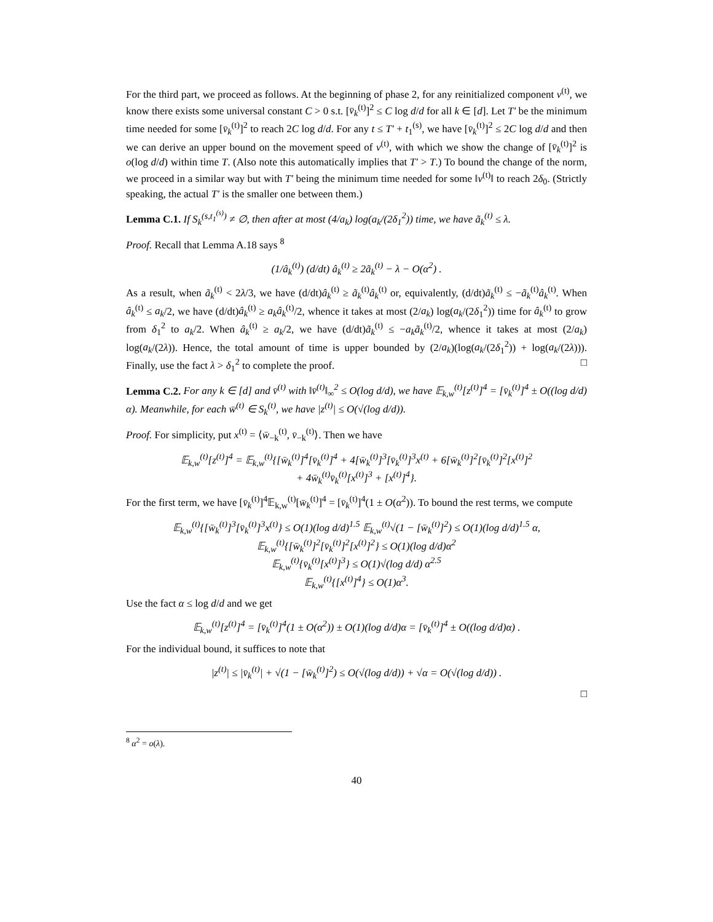For the third part, we proceed as follows. At the beginning of phase 2, for any reinitialized component v<sup>(t)</sup>, we know there exists some universal constant C > 0 s.t. [v̄<sub>k</sub><sup>(t)</sup>]<sup>2</sup> ≤ C log d/d for all k ∈ [d]. Let T′ be the minimum time needed for some [v̄<sub>k</sub><sup>(t)</sup>]<sup>2</sup> to reach 2C log d/d. For any t ≤ T′ + t<sub>1</sub><sup>(s)</sup>, we have [v̄<sub>k</sub><sup>(t)</sup>]<sup>2</sup> ≤ 2C log d/d and then we can derive an upper bound on the movement speed of v<sup>(t)</sup>, with which we show the change of [v̄<sub>k</sub><sup>(t)</sup>]<sup>2</sup> is o(log d/d) within time T. (Also note this automatically implies that T′ > T.) To bound the change of the norm, we proceed in a similar way but with T′ being the minimum time needed for some ‖v<sup>(t)</sup>‖ to reach 2δ<sub>0</sub>. (Strictly speaking, the actual T′ is the smaller one between them.)
Lemma C.1. If S<sub>k</sub><sup>(s,t<sub>1</sub><sup>(s)</sup>)</sup> ≠ ∅, then after at most (4/a<sub>k</sub>) log(a<sub>k</sub>/(2δ<sub>1</sub><sup>2</sup>)) time, we have ã<sub>k</sub><sup>(t)</sup> ≤ λ.
Proof. Recall that Lemma A.18 says <sup>8</sup>
(1/â<sub>k</sub><sup>(t)</sup>) (d/dt) â<sub>k</sub><sup>(t)</sup> ≥ 2ã<sub>k</sub><sup>(t)</sup> − λ − O(α<sup>2</sup>) .
As a result, when ã<sub>k</sub><sup>(t)</sup> < 2λ/3, we have (d/dt)â<sub>k</sub><sup>(t)</sup> ≥ ã<sub>k</sub><sup>(t)</sup>â<sub>k</sub><sup>(t)</sup> or, equivalently, (d/dt)ã<sub>k</sub><sup>(t)</sup> ≤ −ã<sub>k</sub><sup>(t)</sup>â<sub>k</sub><sup>(t)</sup>. When â<sub>k</sub><sup>(t)</sup> ≤ a<sub>k</sub>/2, we have (d/dt)â<sub>k</sub><sup>(t)</sup> ≥ a<sub>k</sub>â<sub>k</sub><sup>(t)</sup>/2, whence it takes at most (2/a<sub>k</sub>) log(a<sub>k</sub>/(2δ<sub>1</sub><sup>2</sup>)) time for â<sub>k</sub><sup>(t)</sup> to grow from δ<sub>1</sub><sup>2</sup> to a<sub>k</sub>/2. When â<sub>k</sub><sup>(t)</sup> ≥ a<sub>k</sub>/2, we have (d/dt)ã<sub>k</sub><sup>(t)</sup> ≤ −a<sub>k</sub>ã<sub>k</sub><sup>(t)</sup>/2, whence it takes at most (2/a<sub>k</sub>) log(a<sub>k</sub>/(2λ)). Hence, the total amount of time is upper bounded by (2/a<sub>k</sub>)(log(a<sub>k</sub>/(2δ<sub>1</sub><sup>2</sup>)) + log(a<sub>k</sub>/(2λ))). Finally, use the fact λ > δ<sub>1</sub><sup>2</sup> to complete the proof. □
Lemma C.2. For any k ∈ [d] and v̄<sup>(t)</sup> with ‖v̄<sup>(t)</sup>‖<sub>∞</sub><sup>2</sup> ≤ O(log d/d), we have 𝔼<sub>k,w</sub><sup>(t)</sup>[z<sup>(t)</sup>]<sup>4</sup> = [v̄<sub>k</sub><sup>(t)</sup>]<sup>4</sup> ± O((log d/d) α). Meanwhile, for each w̄<sup>(t)</sup> ∈ S<sub>k</sub><sup>(t)</sup>, we have |z<sup>(t)</sup>| ≤ O(√(log d/d)).
Proof. For simplicity, put x<sup>(t)</sup> = ⟨w̄<sub>−k</sub><sup>(t)</sup>, v̄<sub>−k</sub><sup>(t)</sup>⟩. Then we have
𝔼<sub>k,w</sub><sup>(t)</sup>[z<sup>(t)</sup>]<sup>4</sup> = 𝔼<sub>k,w</sub><sup>(t)</sup>{[w̄<sub>k</sub><sup>(t)</sup>]<sup>4</sup>[v̄<sub>k</sub><sup>(t)</sup>]<sup>4</sup> + 4[w̄<sub>k</sub><sup>(t)</sup>]<sup>3</sup>[v̄<sub>k</sub><sup>(t)</sup>]<sup>3</sup>x<sup>(t)</sup> + 6[w̄<sub>k</sub><sup>(t)</sup>]<sup>2</sup>[v̄<sub>k</sub><sup>(t)</sup>]<sup>2</sup>[x<sup>(t)</sup>]<sup>2</sup>
+ 4w̄<sub>k</sub><sup>(t)</sup>v̄<sub>k</sub><sup>(t)</sup>[x<sup>(t)</sup>]<sup>3</sup> + [x<sup>(t)</sup>]<sup>4</sup>}.
For the first term, we have [v̄<sub>k</sub><sup>(t)</sup>]<sup>4</sup>𝔼<sub>k,w</sub><sup>(t)</sup>[w̄<sub>k</sub><sup>(t)</sup>]<sup>4</sup> = [v̄<sub>k</sub><sup>(t)</sup>]<sup>4</sup>(1 ± O(α<sup>2</sup>)). To bound the rest terms, we compute
𝔼<sub>k,w</sub><sup>(t)</sup>{[w̄<sub>k</sub><sup>(t)</sup>]<sup>3</sup>[v̄<sub>k</sub><sup>(t)</sup>]<sup>3</sup>x<sup>(t)</sup>} ≤ O(1)(log d/d)<sup>1.5</sup> 𝔼<sub>k,w</sub><sup>(t)</sup>√(1 − [w̄<sub>k</sub><sup>(t)</sup>]<sup>2</sup>) ≤ O(1)(log d/d)<sup>1.5</sup> α,
𝔼<sub>k,w</sub><sup>(t)</sup>{[w̄<sub>k</sub><sup>(t)</sup>]<sup>2</sup>[v̄<sub>k</sub><sup>(t)</sup>]<sup>2</sup>[x<sup>(t)</sup>]<sup>2</sup>} ≤ O(1)(log d/d)α<sup>2</sup>
𝔼<sub>k,w</sub><sup>(t)</sup>{v̄<sub>k</sub><sup>(t)</sup>[x<sup>(t)</sup>]<sup>3</sup>} ≤ O(1)√(log d/d) α<sup>2.5</sup>
𝔼<sub>k,w</sub><sup>(t)</sup>{[x<sup>(t)</sup>]<sup>4</sup>} ≤ O(1)α<sup>3</sup>.
Use the fact α ≤ log d/d and we get
𝔼<sub>k,w</sub><sup>(t)</sup>[z<sup>(t)</sup>]<sup>4</sup> = [v̄<sub>k</sub><sup>(t)</sup>]<sup>4</sup>(1 ± O(α<sup>2</sup>)) ± O(1)(log d/d)α = [v̄<sub>k</sub><sup>(t)</sup>]<sup>4</sup> ± O((log d/d)α) .
For the individual bound, it suffices to note that
|z<sup>(t)</sup>| ≤ |v̄<sub>k</sub><sup>(t)</sup>| + √(1 − [w̄<sub>k</sub><sup>(t)</sup>]<sup>2</sup>) ≤ O(√(log d/d)) + √α = O(√(log d/d)) .
□
<sup>8</sup> α<sup>2</sup> = o(λ).
40